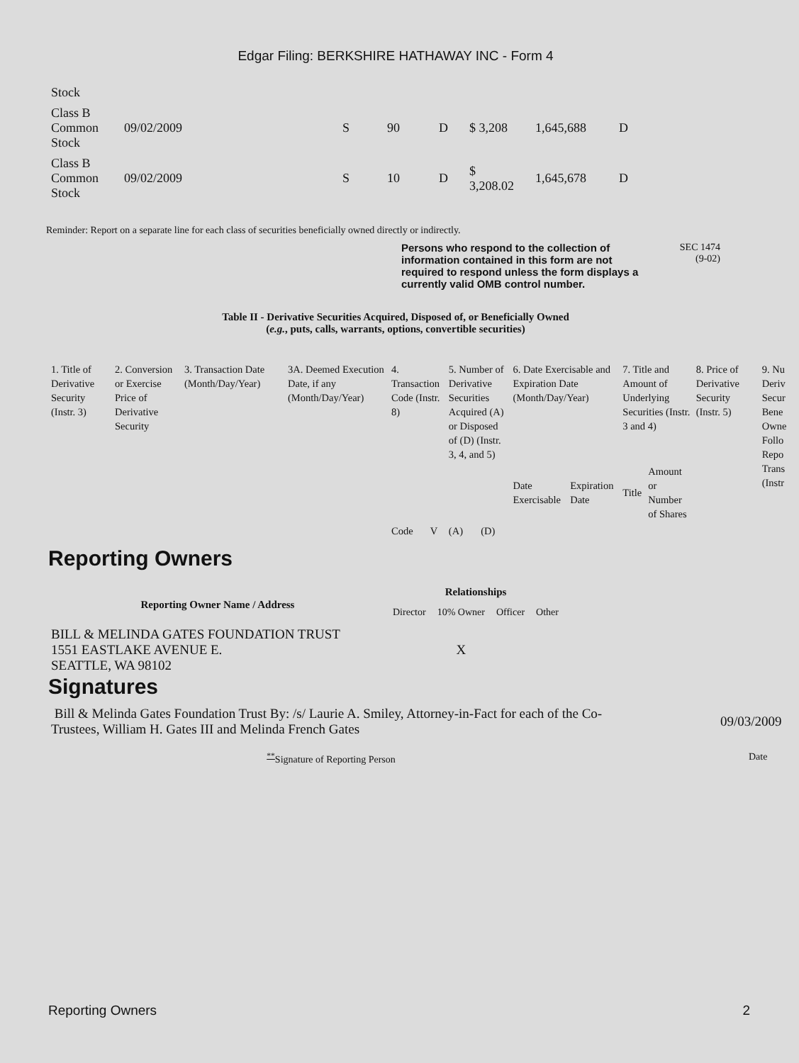Edgar Filing: BERKSHIRE HATHAWAY INC - Form 4
| Stock | | | | | | | |
| Class B Common Stock | 09/02/2009 | S | 90 | D | $ 3,208 | 1,645,688 | D |
| Class B Common Stock | 09/02/2009 | S | 10 | D | $ 3,208.02 | 1,645,678 | D |
Reminder: Report on a separate line for each class of securities beneficially owned directly or indirectly.
Persons who respond to the collection of information contained in this form are not required to respond unless the form displays a currently valid OMB control number.
SEC 1474
(9-02)
Table II - Derivative Securities Acquired, Disposed of, or Beneficially Owned
(e.g., puts, calls, warrants, options, convertible securities)
| 1. Title of Derivative Security (Instr. 3) | 2. Conversion or Exercise Price of Derivative Security | 3. Transaction Date (Month/Day/Year) | 3A. Deemed Execution Date, if any (Month/Day/Year) | 4. Transaction Code (Instr. 8) | | 5. Number of Derivative Securities Acquired (A) or Disposed of (D) (Instr. 3, 4, and 5) | | 6. Date Exercisable and Expiration Date (Month/Day/Year) | | 7. Title and Amount of Underlying Securities (Instr. 3 and 4) | | 8. Price of Derivative Security (Instr. 5) | 9. Nu Deriv Secur Bene Owne Follo Repo Trans (Instr |
| | | | | | | | | Date Exercisable | Expiration Date | Title | Amount or Number of Shares | | |
| | | | | Code | V | (A) | (D) | | | | | | |
Reporting Owners
| Reporting Owner Name / Address | Relationships | | | |
| --- | --- | --- | --- | --- |
| | Director | 10% Owner | Officer | Other |
| BILL & MELINDA GATES FOUNDATION TRUST 1551 EASTLAKE AVENUE E. SEATTLE, WA 98102 | | X | | |
Signatures
| Bill & Melinda Gates Foundation Trust By: /s/ Laurie A. Smiley, Attorney-in-Fact for each of the Co-Trustees, William H. Gates III and Melinda French Gates | 09/03/2009 |
| <sup>**</sup> Signature of Reporting Person | Date |
Reporting Owners 2